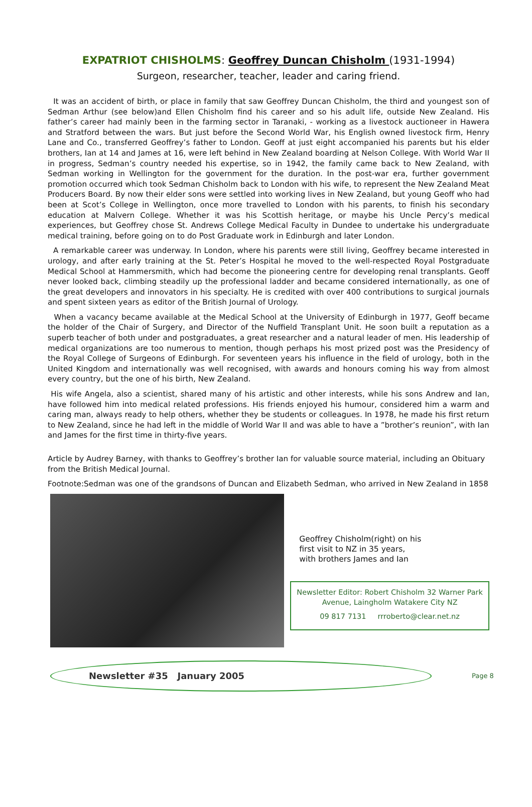EXPATRIOT CHISHOLMS: Geoffrey Duncan Chisholm (1931-1994)
Surgeon, researcher, teacher, leader and caring friend.
It was an accident of birth, or place in family that saw Geoffrey Duncan Chisholm, the third and youngest son of Sedman Arthur (see below)and Ellen Chisholm find his career and so his adult life, outside New Zealand. His father’s career had mainly been in the farming sector in Taranaki, - working as a livestock auctioneer in Hawera and Stratford between the wars. But just before the Second World War, his English owned livestock firm, Henry Lane and Co., transferred Geoffrey’s father to London. Geoff at just eight accompanied his parents but his elder brothers, Ian at 14 and James at 16, were left behind in New Zealand boarding at Nelson College. With World War II in progress, Sedman’s country needed his expertise, so in 1942, the family came back to New Zealand, with Sedman working in Wellington for the government for the duration. In the post-war era, further government promotion occurred which took Sedman Chisholm back to London with his wife, to represent the New Zealand Meat Producers Board. By now their elder sons were settled into working lives in New Zealand, but young Geoff who had been at Scot’s College in Wellington, once more travelled to London with his parents, to finish his secondary education at Malvern College. Whether it was his Scottish heritage, or maybe his Uncle Percy’s medical experiences, but Geoffrey chose St. Andrews College Medical Faculty in Dundee to undertake his undergraduate medical training, before going on to do Post Graduate work in Edinburgh and later London.
A remarkable career was underway. In London, where his parents were still living, Geoffrey became interested in urology, and after early training at the St. Peter’s Hospital he moved to the well-respected Royal Postgraduate Medical School at Hammersmith, which had become the pioneering centre for developing renal transplants. Geoff never looked back, climbing steadily up the professional ladder and became considered internationally, as one of the great developers and innovators in his specialty. He is credited with over 400 contributions to surgical journals and spent sixteen years as editor of the British Journal of Urology.
When a vacancy became available at the Medical School at the University of Edinburgh in 1977, Geoff became the holder of the Chair of Surgery, and Director of the Nuffield Transplant Unit. He soon built a reputation as a superb teacher of both under and postgraduates, a great researcher and a natural leader of men. His leadership of medical organizations are too numerous to mention, though perhaps his most prized post was the Presidency of the Royal College of Surgeons of Edinburgh. For seventeen years his influence in the field of urology, both in the United Kingdom and internationally was well recognised, with awards and honours coming his way from almost every country, but the one of his birth, New Zealand.
His wife Angela, also a scientist, shared many of his artistic and other interests, while his sons Andrew and Ian, have followed him into medical related professions. His friends enjoyed his humour, considered him a warm and caring man, always ready to help others, whether they be students or colleagues. In 1978, he made his first return to New Zealand, since he had left in the middle of World War II and was able to have a ”brother’s reunion”, with Ian and James for the first time in thirty-five years.
Article by Audrey Barney, with thanks to Geoffrey’s brother Ian for valuable source material, including an Obituary from the British Medical Journal.
Footnote:Sedman was one of the grandsons of Duncan and Elizabeth Sedman, who arrived in New Zealand in 1858
Geoffrey Chisholm(right) on his
first visit to NZ in 35 years,
with brothers James and Ian
Newsletter Editor: Robert Chisholm 32 Warner Park Avenue, Laingholm Watakere City NZ
09 817 7131 rrroberto@clear.net.nz
Newsletter #35 January 2005
Page 8